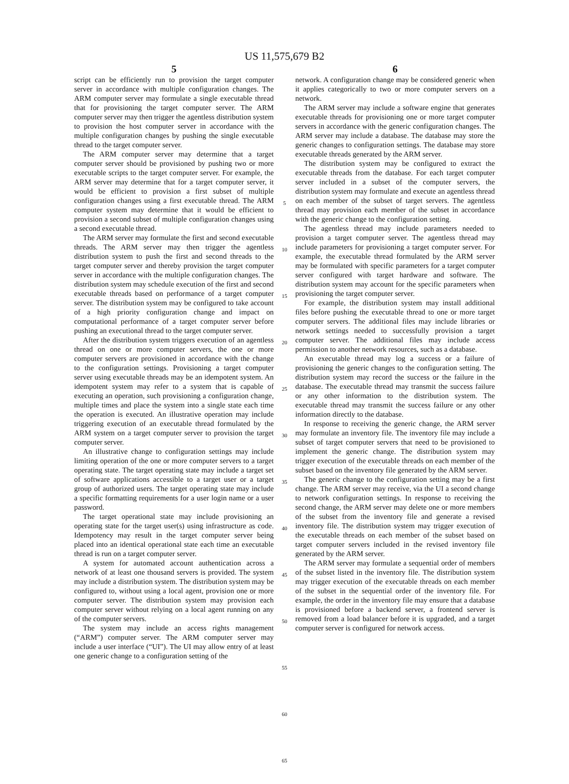US 11,575,679 B2
5
script can be efficiently run to provision the target computer server in accordance with multiple configuration changes. The ARM computer server may formulate a single executable thread that for provisioning the target computer server. The ARM computer server may then trigger the agentless distribution system to provision the host computer server in accordance with the multiple configuration changes by pushing the single executable thread to the target computer server.
The ARM computer server may determine that a target computer server should be provisioned by pushing two or more executable scripts to the target computer server. For example, the ARM server may determine that for a target computer server, it would be efficient to provision a first subset of multiple configuration changes using a first executable thread. The ARM computer system may determine that it would be efficient to provision a second subset of multiple configuration changes using a second executable thread.
The ARM server may formulate the first and second executable threads. The ARM server may then trigger the agentless distribution system to push the first and second threads to the target computer server and thereby provision the target computer server in accordance with the multiple configuration changes. The distribution system may schedule execution of the first and second executable threads based on performance of a target computer server. The distribution system may be configured to take account of a high priority configuration change and impact on computational performance of a target computer server before pushing an executional thread to the target computer server.
After the distribution system triggers execution of an agentless thread on one or more computer servers, the one or more computer servers are provisioned in accordance with the change to the configuration settings. Provisioning a target computer server using executable threads may be an idempotent system. An idempotent system may refer to a system that is capable of executing an operation, such provisioning a configuration change, multiple times and place the system into a single state each time the operation is executed. An illustrative operation may include triggering execution of an executable thread formulated by the ARM system on a target computer server to provision the target computer server.
An illustrative change to configuration settings may include limiting operation of the one or more computer servers to a target operating state. The target operating state may include a target set of software applications accessible to a target user or a target group of authorized users. The target operating state may include a specific formatting requirements for a user login name or a user password.
The target operational state may include provisioning an operating state for the target user(s) using infrastructure as code. Idempotency may result in the target computer server being placed into an identical operational state each time an executable thread is run on a target computer server.
A system for automated account authentication across a network of at least one thousand servers is provided. The system may include a distribution system. The distribution system may be configured to, without using a local agent, provision one or more computer server. The distribution system may provision each computer server without relying on a local agent running on any of the computer servers.
The system may include an access rights management (“ARM”) computer server. The ARM computer server may include a user interface (“UI”). The UI may allow entry of at least one generic change to a configuration setting of the
5
10
15
20
25
30
35
40
45
50
55
60
65
6
network. A configuration change may be considered generic when it applies categorically to two or more computer servers on a network.
The ARM server may include a software engine that generates executable threads for provisioning one or more target computer servers in accordance with the generic configuration changes. The ARM server may include a database. The database may store the generic changes to configuration settings. The database may store executable threads generated by the ARM server.
The distribution system may be configured to extract the executable threads from the database. For each target computer server included in a subset of the computer servers, the distribution system may formulate and execute an agentless thread on each member of the subset of target servers. The agentless thread may provision each member of the subset in accordance with the generic change to the configuration setting.
The agentless thread may include parameters needed to provision a target computer server. The agentless thread may include parameters for provisioning a target computer server. For example, the executable thread formulated by the ARM server may be formulated with specific parameters for a target computer server configured with target hardware and software. The distribution system may account for the specific parameters when provisioning the target computer server.
For example, the distribution system may install additional files before pushing the executable thread to one or more target computer servers. The additional files may include libraries or network settings needed to successfully provision a target computer server. The additional files may include access permission to another network resources, such as a database.
An executable thread may log a success or a failure of provisioning the generic changes to the configuration setting. The distribution system may record the success or the failure in the database. The executable thread may transmit the success failure or any other information to the distribution system. The executable thread may transmit the success failure or any other information directly to the database.
In response to receiving the generic change, the ARM server may formulate an inventory file. The inventory file may include a subset of target computer servers that need to be provisioned to implement the generic change. The distribution system may trigger execution of the executable threads on each member of the subset based on the inventory file generated by the ARM server.
The generic change to the configuration setting may be a first change. The ARM server may receive, via the UI a second change to network configuration settings. In response to receiving the second change, the ARM server may delete one or more members of the subset from the inventory file and generate a revised inventory file. The distribution system may trigger execution of the executable threads on each member of the subset based on target computer servers included in the revised inventory file generated by the ARM server.
The ARM server may formulate a sequential order of members of the subset listed in the inventory file. The distribution system may trigger execution of the executable threads on each member of the subset in the sequential order of the inventory file. For example, the order in the inventory file may ensure that a database is provisioned before a backend server, a frontend server is removed from a load balancer before it is upgraded, and a target computer server is configured for network access.